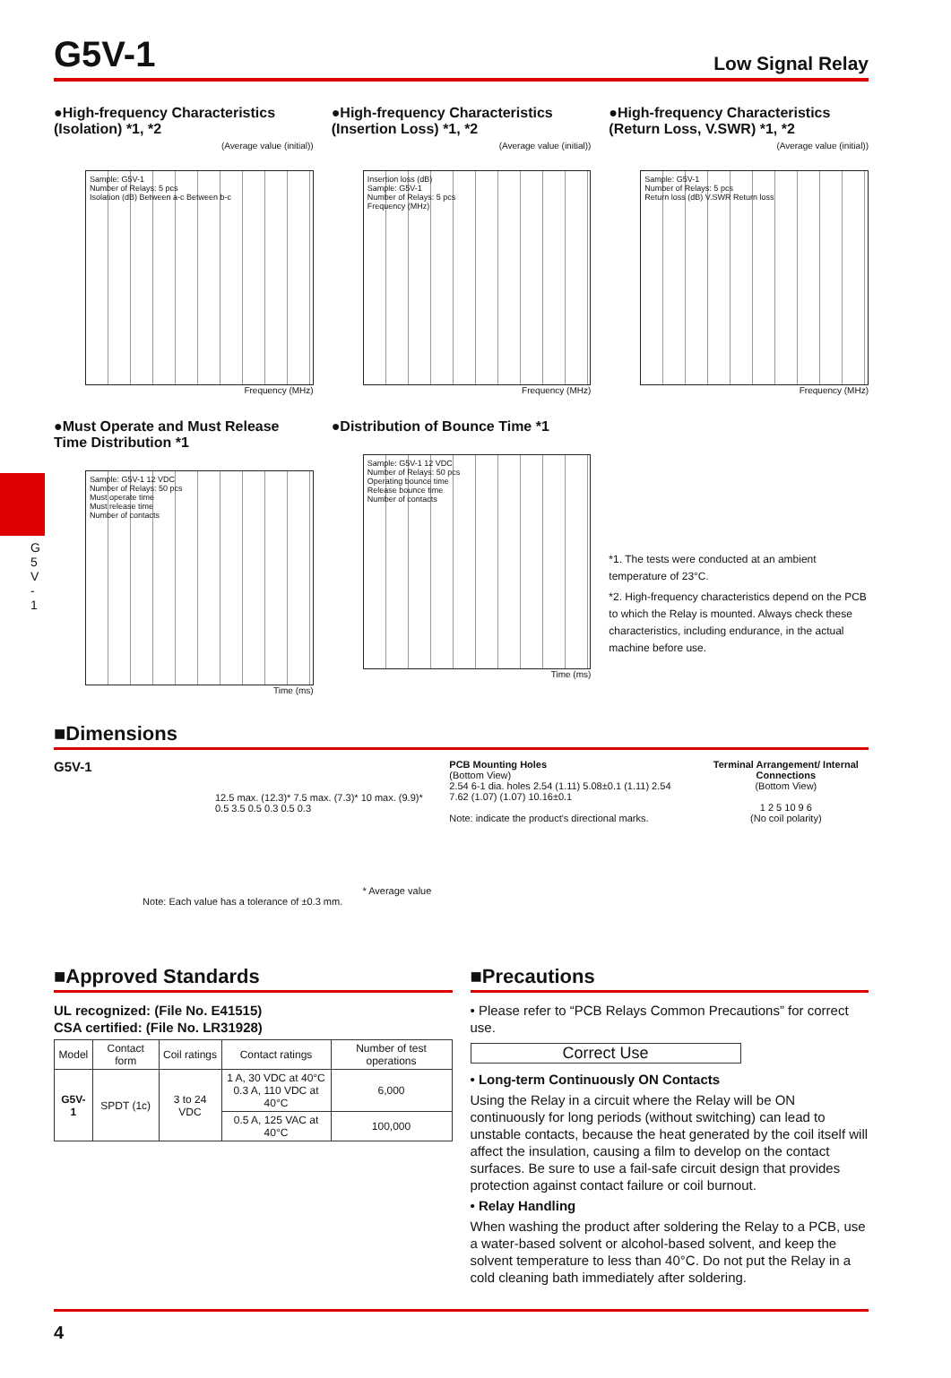G5V-1
Low Signal Relay
G 5 V - 1
●High-frequency Characteristics (Isolation) *1, *2
(Average value (initial))
Sample: G5V-1
Number of Relays: 5 pcs
Isolation (dB) Between a-c Between b-c
Frequency (MHz)
●High-frequency Characteristics (Insertion Loss) *1, *2
(Average value (initial))
Insertion loss (dB)
Sample: G5V-1
Number of Relays: 5 pcs
Frequency (MHz)
Frequency (MHz)
●High-frequency Characteristics (Return Loss, V.SWR) *1, *2
(Average value (initial))
Sample: G5V-1
Number of Relays: 5 pcs
Return loss (dB) V.SWR Return loss
Frequency (MHz)
●Must Operate and Must Release Time Distribution *1
Sample: G5V-1 12 VDC
Number of Relays: 50 pcs
Must operate time
Must release time
Number of contacts
Time (ms)
●Distribution of Bounce Time *1
Sample: G5V-1 12 VDC
Number of Relays: 50 pcs
Operating bounce time
Release bounce time
Number of contacts
Time (ms)
*1. The tests were conducted at an ambient temperature of 23°C.
*2. High-frequency characteristics depend on the PCB to which the Relay is mounted. Always check these characteristics, including endurance, in the actual machine before use.
■Dimensions
G5V-1
12.5 max. (12.3)* 7.5 max. (7.3)* 10 max. (9.9)* 0.5 3.5 0.5 0.3 0.5 0.3
* Average value
Note: Each value has a tolerance of ±0.3 mm.
PCB Mounting Holes
(Bottom View)
2.54 6-1 dia. holes 2.54 (1.11) 5.08±0.1 (1.11) 2.54 7.62 (1.07) (1.07) 10.16±0.1
Note: indicate the product's directional marks.
Terminal Arrangement/ Internal Connections
(Bottom View)
1 2 5 10 9 6
(No coil polarity)
■Approved Standards
UL recognized: (File No. E41515)
CSA certified: (File No. LR31928)
| Model | Contact form | Coil ratings | Contact ratings | Number of test operations |
| --- | --- | --- | --- | --- |
| G5V-1 | SPDT (1c) | 3 to 24 VDC | 1 A, 30 VDC at 40°C 0.3 A, 110 VDC at 40°C | 6,000 |
| | | | 0.5 A, 125 VAC at 40°C | 100,000 |
■Precautions
• Please refer to “PCB Relays Common Precautions” for correct use.
Correct Use
• Long-term Continuously ON Contacts
Using the Relay in a circuit where the Relay will be ON continuously for long periods (without switching) can lead to unstable contacts, because the heat generated by the coil itself will affect the insulation, causing a film to develop on the contact surfaces. Be sure to use a fail-safe circuit design that provides protection against contact failure or coil burnout.
• Relay Handling
When washing the product after soldering the Relay to a PCB, use a water-based solvent or alcohol-based solvent, and keep the solvent temperature to less than 40°C. Do not put the Relay in a cold cleaning bath immediately after soldering.
4